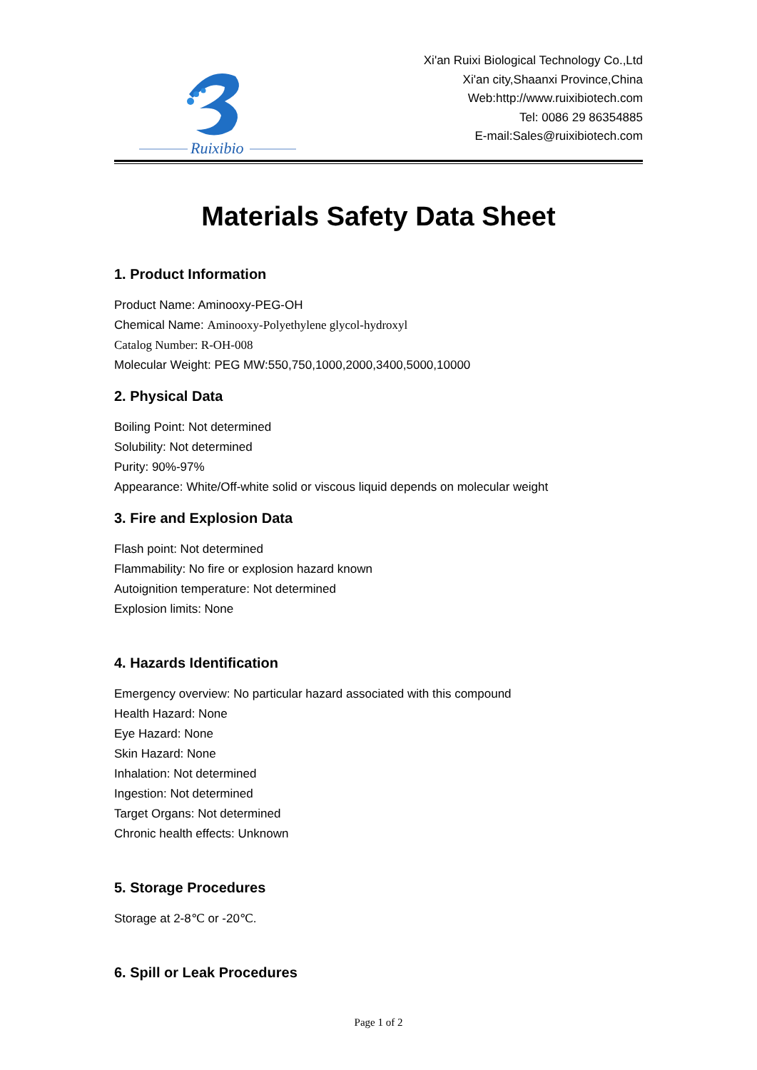Ruixibio
Xi'an Ruixi Biological Technology Co.,Ltd
Xi'an city,Shaanxi Province,China
Web:http://www.ruixibiotech.com
Tel: 0086 29 86354885
E-mail:Sales@ruixibiotech.com
Materials Safety Data Sheet
1. Product Information
Product Name: Aminooxy-PEG-OH
Chemical Name: Aminooxy-Polyethylene glycol-hydroxyl
Catalog Number: R-OH-008
Molecular Weight: PEG MW:550,750,1000,2000,3400,5000,10000
2. Physical Data
Boiling Point: Not determined
Solubility: Not determined
Purity: 90%-97%
Appearance: White/Off-white solid or viscous liquid depends on molecular weight
3. Fire and Explosion Data
Flash point: Not determined
Flammability: No fire or explosion hazard known
Autoignition temperature: Not determined
Explosion limits: None
4. Hazards Identification
Emergency overview: No particular hazard associated with this compound
Health Hazard: None
Eye Hazard: None
Skin Hazard: None
Inhalation: Not determined
Ingestion: Not determined
Target Organs: Not determined
Chronic health effects: Unknown
5. Storage Procedures
Storage at 2-8℃ or -20℃.
6. Spill or Leak Procedures
Page 1 of 2